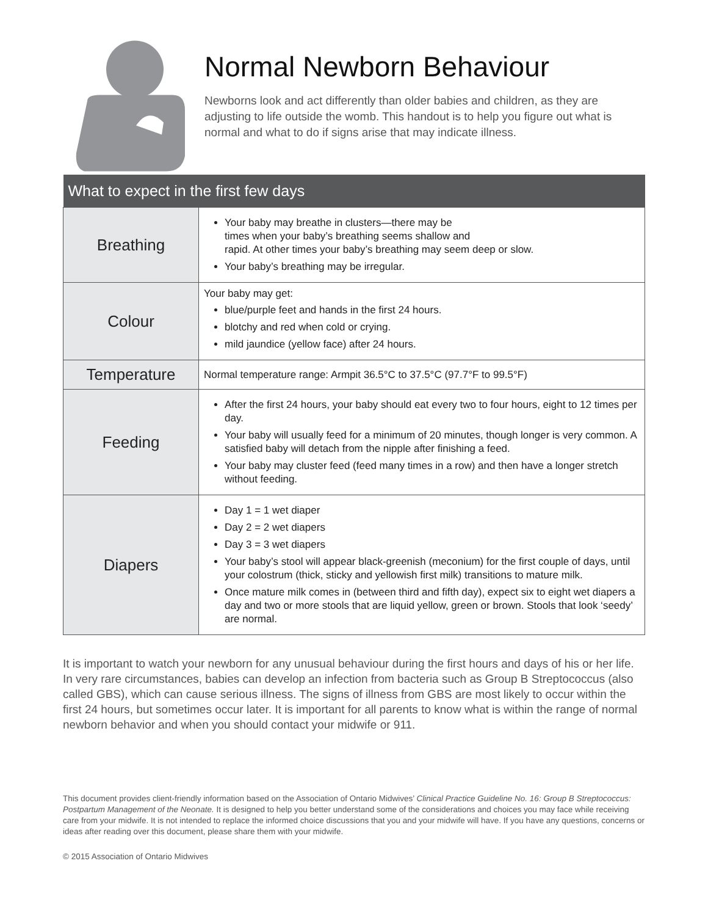Normal Newborn Behaviour
Newborns look and act differently than older babies and children, as they are adjusting to life outside the womb. This handout is to help you figure out what is normal and what to do if signs arise that may indicate illness.
| What to expect in the first few days | |
| --- | --- |
| Breathing | Your baby may breathe in clusters—there may be times when your baby’s breathing seems shallow and rapid. At other times your baby’s breathing may seem deep or slow. Your baby’s breathing may be irregular. |
| Colour | Your baby may get: blue/purple feet and hands in the first 24 hours. blotchy and red when cold or crying. mild jaundice (yellow face) after 24 hours. |
| Temperature | Normal temperature range: Armpit 36.5°C to 37.5°C (97.7°F to 99.5°F) |
| Feeding | After the first 24 hours, your baby should eat every two to four hours, eight to 12 times per day. Your baby will usually feed for a minimum of 20 minutes, though longer is very common. A satisfied baby will detach from the nipple after finishing a feed. Your baby may cluster feed (feed many times in a row) and then have a longer stretch without feeding. |
| Diapers | Day 1 = 1 wet diaper Day 2 = 2 wet diapers Day 3 = 3 wet diapers Your baby’s stool will appear black-greenish (meconium) for the first couple of days, until your colostrum (thick, sticky and yellowish first milk) transitions to mature milk. Once mature milk comes in (between third and fifth day), expect six to eight wet diapers a day and two or more stools that are liquid yellow, green or brown. Stools that look ‘seedy’ are normal. |
It is important to watch your newborn for any unusual behaviour during the first hours and days of his or her life. In very rare circumstances, babies can develop an infection from bacteria such as Group B Streptococcus (also called GBS), which can cause serious illness. The signs of illness from GBS are most likely to occur within the first 24 hours, but sometimes occur later. It is important for all parents to know what is within the range of normal newborn behavior and when you should contact your midwife or 911.
This document provides client-friendly information based on the Association of Ontario Midwives’ Clinical Practice Guideline No. 16: Group B Streptococcus: Postpartum Management of the Neonate. It is designed to help you better understand some of the considerations and choices you may face while receiving care from your midwife. It is not intended to replace the informed choice discussions that you and your midwife will have. If you have any questions, concerns or ideas after reading over this document, please share them with your midwife.
© 2015 Association of Ontario Midwives